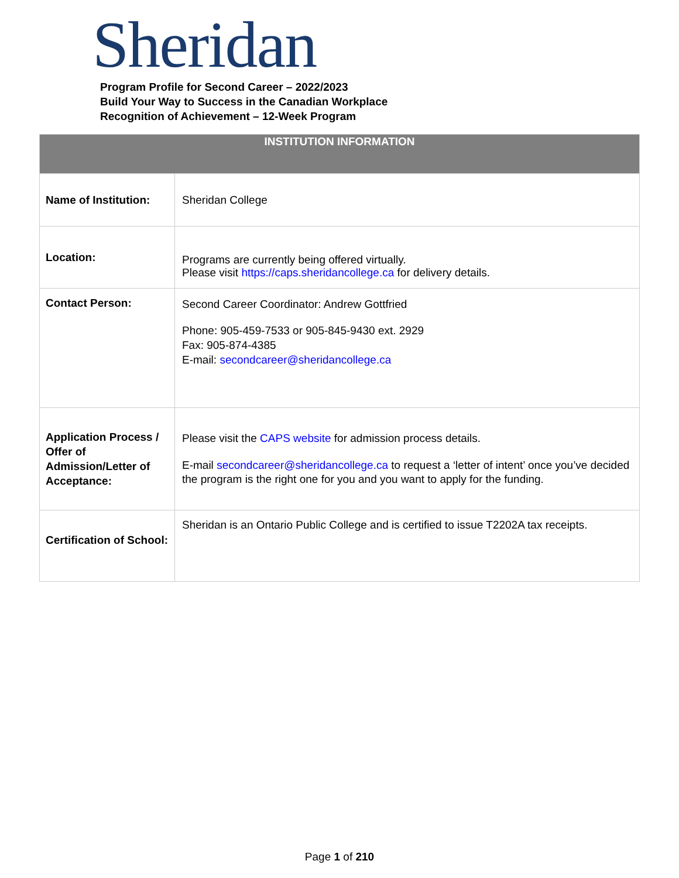Sheridan
Program Profile for Second Career – 2022/2023
Build Your Way to Success in the Canadian Workplace
Recognition of Achievement – 12-Week Program
| INSTITUTION INFORMATION | |
| --- | --- |
| Name of Institution: | Sheridan College |
| Location: | Programs are currently being offered virtually. Please visit https://caps.sheridancollege.ca for delivery details. |
| Contact Person: | Second Career Coordinator: Andrew Gottfried Phone: 905-459-7533 or 905-845-9430 ext. 2929 Fax: 905-874-4385 E-mail: secondcareer@sheridancollege.ca |
| Application Process / Offer of Admission/Letter of Acceptance: | Please visit the CAPS website for admission process details. E-mail secondcareer@sheridancollege.ca to request a ‘letter of intent’ once you’ve decided the program is the right one for you and you want to apply for the funding. |
| Certification of School: | Sheridan is an Ontario Public College and is certified to issue T2202A tax receipts. |
Page 1 of 210